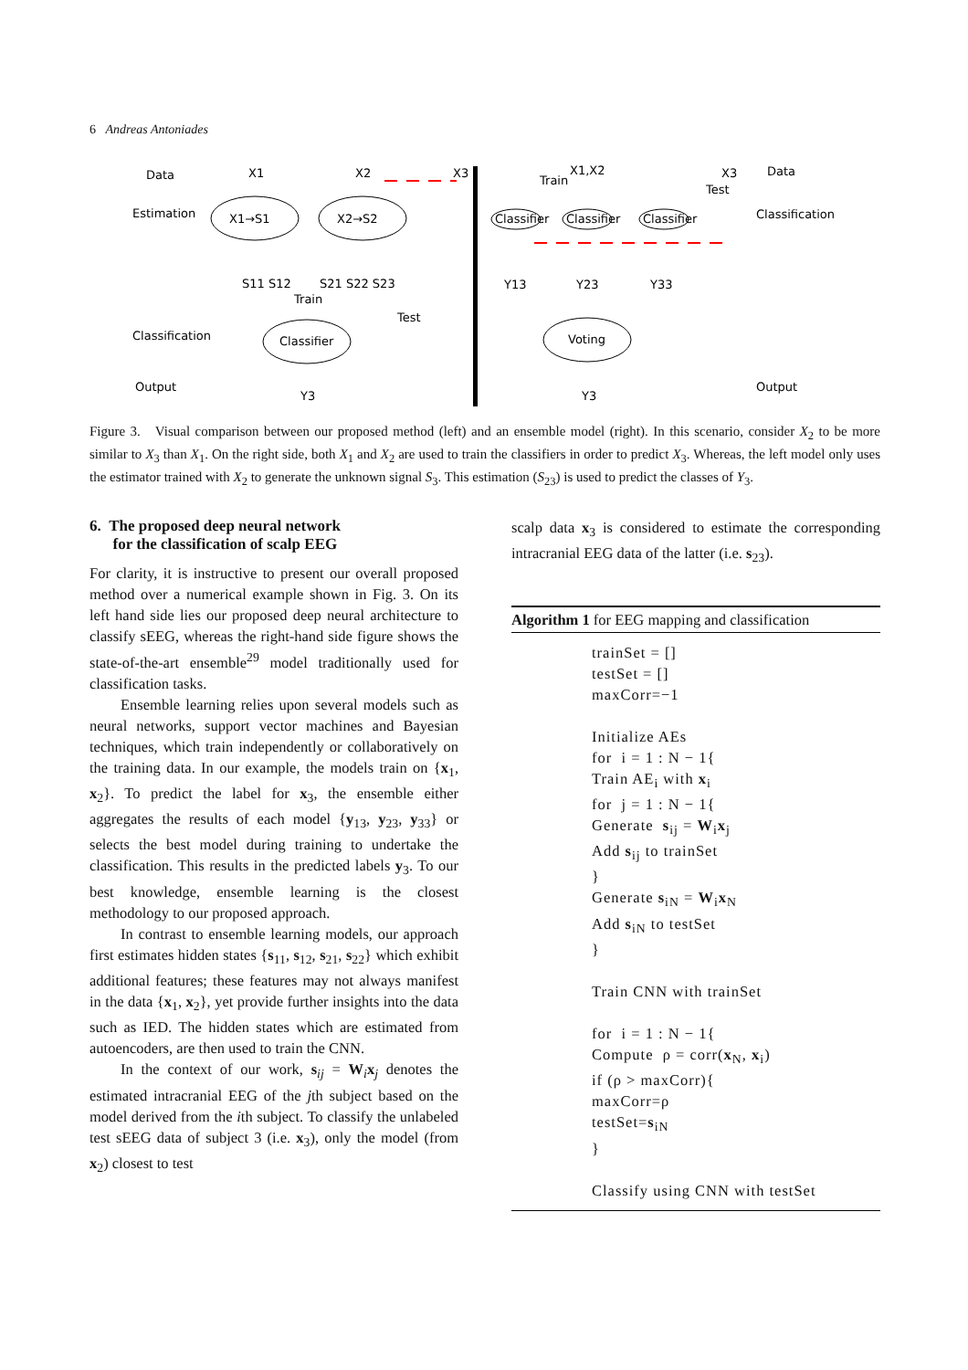6 Andreas Antoniades
Data
Estimation
Classification
Output
X1
X2
X3
X1→S1
X2→S2
S11 S12
S21 S22 S23
Train
Test
Classifier
Y3
X1,X2
X3
Data
Train
Test
Classification
Classifier
Classifier
Classifier
Y13
Y23
Y33
Voting
Y3
Output
Figure 3. Visual comparison between our proposed method (left) and an ensemble model (right). In this scenario, consider X<sub>2</sub> to be more similar to X<sub>3</sub> than X<sub>1</sub>. On the right side, both X<sub>1</sub> and X<sub>2</sub> are used to train the classifiers in order to predict X<sub>3</sub>. Whereas, the left model only uses the estimator trained with X<sub>2</sub> to generate the unknown signal S<sub>3</sub>. This estimation (S<sub>23</sub>) is used to predict the classes of Y<sub>3</sub>.
6. The proposed deep neural network
for the classification of scalp EEG
For clarity, it is instructive to present our overall proposed method over a numerical example shown in Fig. 3. On its left hand side lies our proposed deep neural architecture to classify sEEG, whereas the right-hand side figure shows the state-of-the-art ensemble<sup>29</sup> model traditionally used for classification tasks.
Ensemble learning relies upon several models such as neural networks, support vector machines and Bayesian techniques, which train independently or collaboratively on the training data. In our example, the models train on {x<sub>1</sub>, x<sub>2</sub>}. To predict the label for x<sub>3</sub>, the ensemble either aggregates the results of each model {y<sub>13</sub>, y<sub>23</sub>, y<sub>33</sub>} or selects the best model during training to undertake the classification. This results in the predicted labels y<sub>3</sub>. To our best knowledge, ensemble learning is the closest methodology to our proposed approach.
In contrast to ensemble learning models, our approach first estimates hidden states {s<sub>11</sub>, s<sub>12</sub>, s<sub>21</sub>, s<sub>22</sub>} which exhibit additional features; these features may not always manifest in the data {x<sub>1</sub>, x<sub>2</sub>}, yet provide further insights into the data such as IED. The hidden states which are estimated from autoencoders, are then used to train the CNN.
In the context of our work, s<sub>ij</sub> = W<sub>i</sub>x<sub>j</sub> denotes the estimated intracranial EEG of the jth subject based on the model derived from the ith subject. To classify the unlabeled test sEEG data of subject 3 (i.e. x<sub>3</sub>), only the model (from x<sub>2</sub>) closest to test
scalp data x<sub>3</sub> is considered to estimate the corresponding intracranial EEG data of the latter (i.e. s<sub>23</sub>).
Algorithm 1 for EEG mapping and classification
trainSet = []
testSet = []
maxCorr=−1

Initialize AEs
for  i = 1 : N − 1{
Train AEi with xi
for  j = 1 : N − 1{
Generate  sij = Wixj
Add sij to trainSet
}
Generate siN = WixN
Add siN to testSet
}

Train CNN with trainSet

for  i = 1 : N − 1{
Compute  ρ = corr(xN, xi)
if (ρ > maxCorr){
maxCorr=ρ
testSet=siN
}

Classify using CNN with testSet